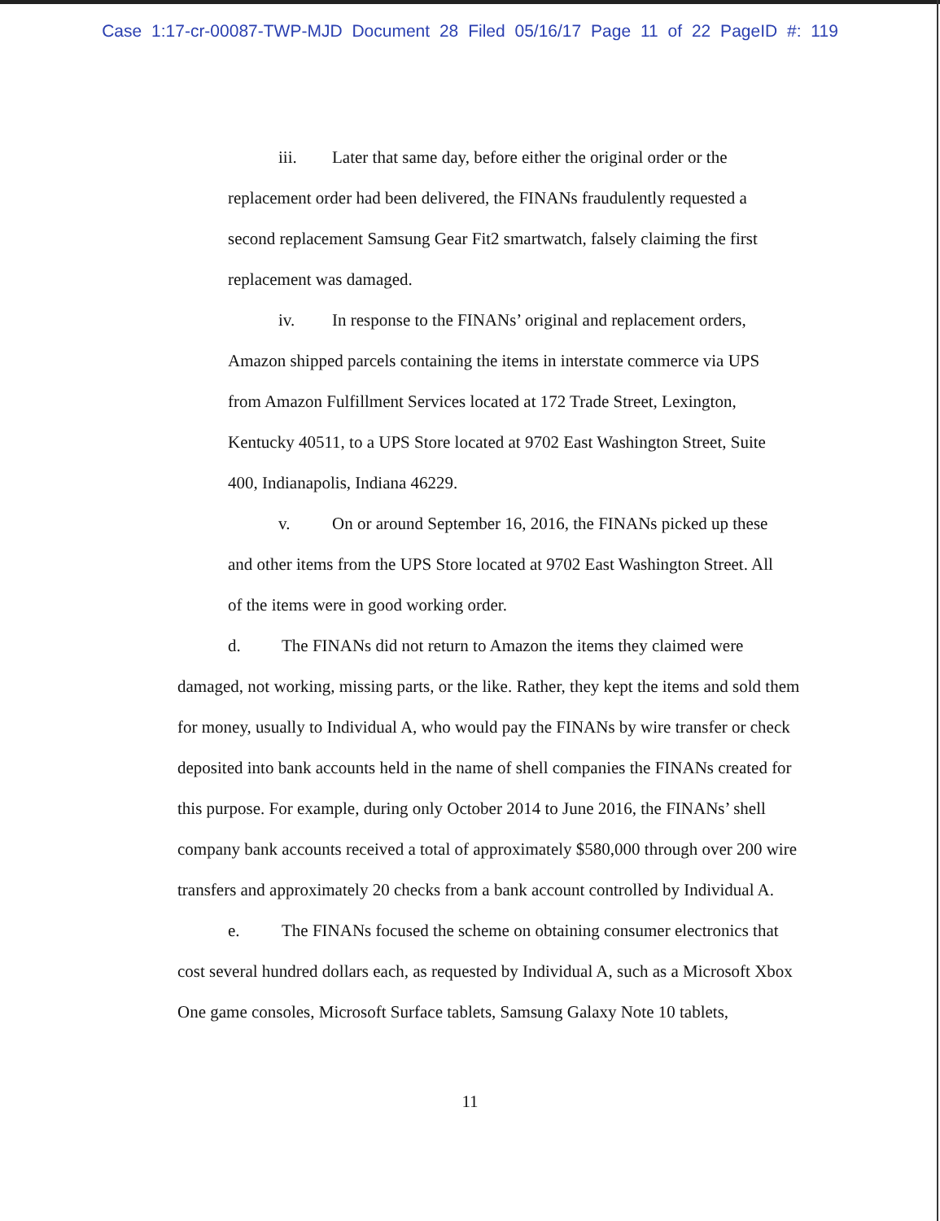Case 1:17-cr-00087-TWP-MJD Document 28 Filed 05/16/17 Page 11 of 22 PageID #: 119
iii. Later that same day, before either the original order or the replacement order had been delivered, the FINANs fraudulently requested a second replacement Samsung Gear Fit2 smartwatch, falsely claiming the first replacement was damaged.
iv. In response to the FINANs’ original and replacement orders, Amazon shipped parcels containing the items in interstate commerce via UPS from Amazon Fulfillment Services located at 172 Trade Street, Lexington, Kentucky 40511, to a UPS Store located at 9702 East Washington Street, Suite 400, Indianapolis, Indiana 46229.
v. On or around September 16, 2016, the FINANs picked up these and other items from the UPS Store located at 9702 East Washington Street. All of the items were in good working order.
d. The FINANs did not return to Amazon the items they claimed were damaged, not working, missing parts, or the like. Rather, they kept the items and sold them for money, usually to Individual A, who would pay the FINANs by wire transfer or check deposited into bank accounts held in the name of shell companies the FINANs created for this purpose. For example, during only October 2014 to June 2016, the FINANs’ shell company bank accounts received a total of approximately $580,000 through over 200 wire transfers and approximately 20 checks from a bank account controlled by Individual A.
e. The FINANs focused the scheme on obtaining consumer electronics that cost several hundred dollars each, as requested by Individual A, such as a Microsoft Xbox One game consoles, Microsoft Surface tablets, Samsung Galaxy Note 10 tablets,
11